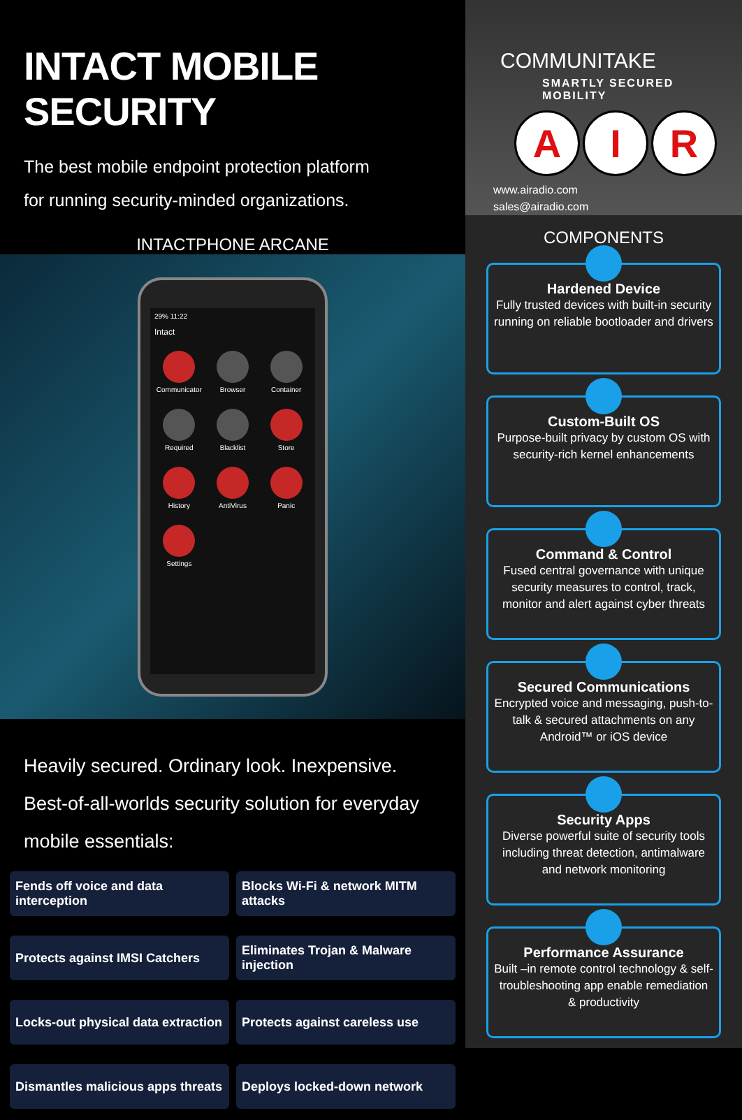INTACT MOBILE SECURITY
The best mobile endpoint protection platform
for running security-minded organizations.
INTACTPHONE ARCANE
29% 11:22
Intact
Communicator Browser Container Required Blacklist Store History AntiVirus Panic Settings
Heavily secured. Ordinary look. Inexpensive.
Best-of-all-worlds security solution for everyday mobile essentials:
Fends off voice and data interception
Blocks Wi-Fi & network MITM attacks
Protects against IMSI Catchers
Eliminates Trojan & Malware injection
Locks-out physical data extraction
Protects against careless use
Dismantles malicious apps threats
Deploys locked-down network
COMMUNITAKE
SMARTLY SECURED MOBILITY
A I R
www.airadio.com
sales@airadio.com
COMPONENTS
Hardened Device
Fully trusted devices with built-in security running on reliable bootloader and drivers
Custom-Built OS
Purpose-built privacy by custom OS with security-rich kernel enhancements
Command & Control
Fused central governance with unique security measures to control, track, monitor and alert against cyber threats
Secured Communications
Encrypted voice and messaging, push-to-talk & secured attachments on any Android™ or iOS device
Security Apps
Diverse powerful suite of security tools including threat detection, antimalware and network monitoring
Performance Assurance
Built –in remote control technology & self-troubleshooting app enable remediation & productivity